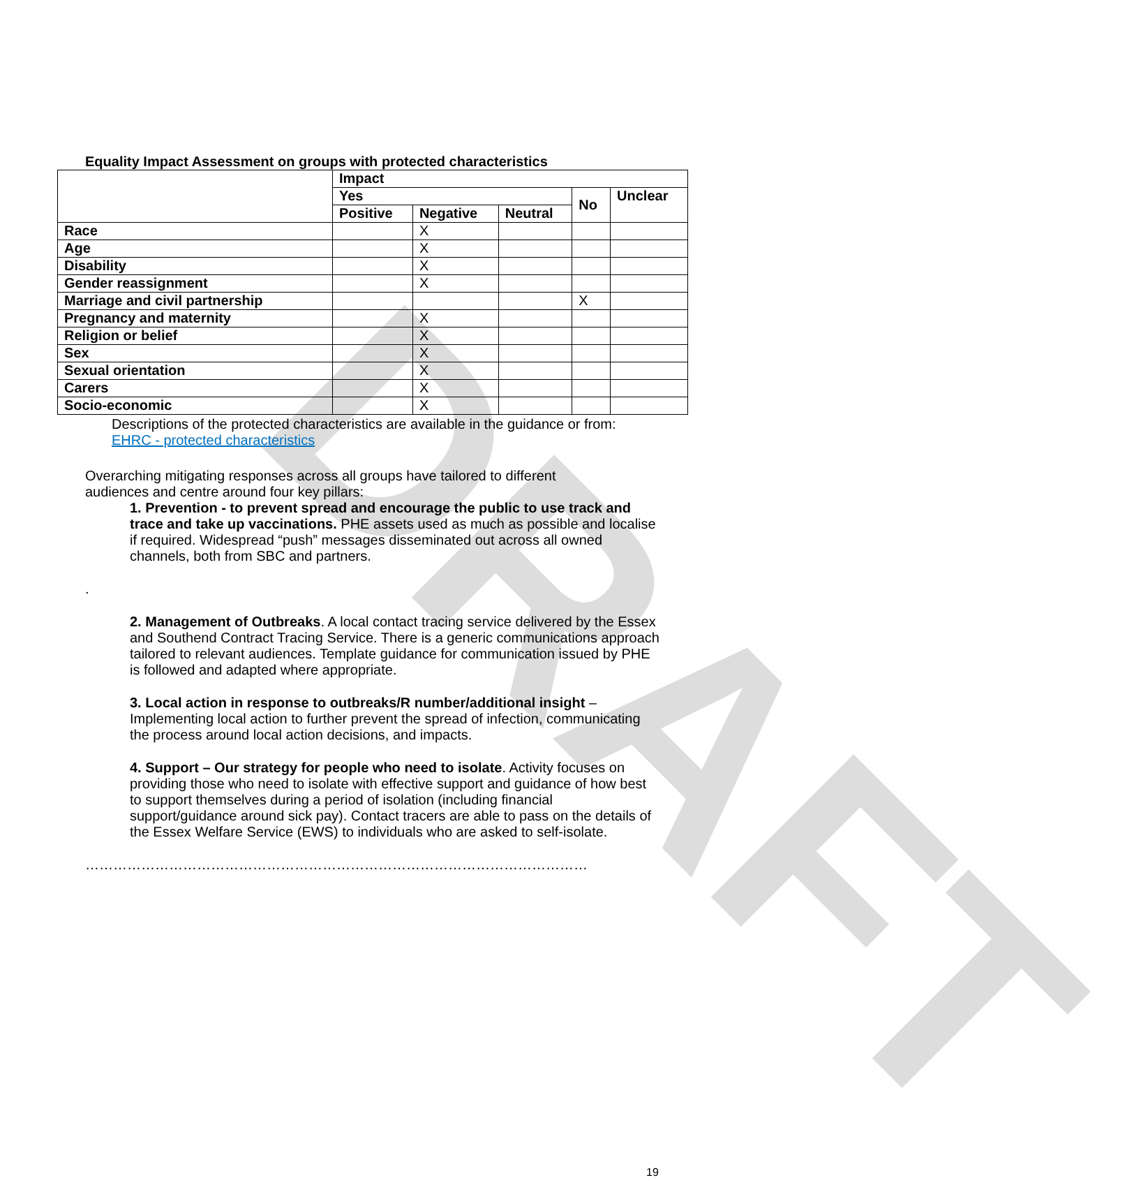DRAFT
Equality Impact Assessment on groups with protected characteristics
| | Impact | | | | |
| --- | --- | --- | --- | --- | --- |
| | Yes | | | No | Unclear |
| | Positive | Negative | Neutral | | |
| Race | | X | | | |
| Age | | X | | | |
| Disability | | X | | | |
| Gender reassignment | | X | | | |
| Marriage and civil partnership | | | | X | |
| Pregnancy and maternity | | X | | | |
| Religion or belief | | X | | | |
| Sex | | X | | | |
| Sexual orientation | | X | | | |
| Carers | | X | | | |
| Socio-economic | | X | | | |
Descriptions of the protected characteristics are available in the guidance or from:
EHRC - protected characteristics
Overarching mitigating responses across all groups have tailored to different audiences and centre around four key pillars:
1. Prevention - to prevent spread and encourage the public to use track and trace and take up vaccinations. PHE assets used as much as possible and localise if required. Widespread “push” messages disseminated out across all owned channels, both from SBC and partners.
.
2. Management of Outbreaks. A local contact tracing service delivered by the Essex and Southend Contract Tracing Service. There is a generic communications approach tailored to relevant audiences. Template guidance for communication issued by PHE is followed and adapted where appropriate.
3. Local action in response to outbreaks/R number/additional insight – Implementing local action to further prevent the spread of infection, communicating the process around local action decisions, and impacts.
4. Support – Our strategy for people who need to isolate. Activity focuses on providing those who need to isolate with effective support and guidance of how best to support themselves during a period of isolation (including financial support/guidance around sick pay). Contact tracers are able to pass on the details of the Essex Welfare Service (EWS) to individuals who are asked to self-isolate.
………………………………………………………………………………………………
19